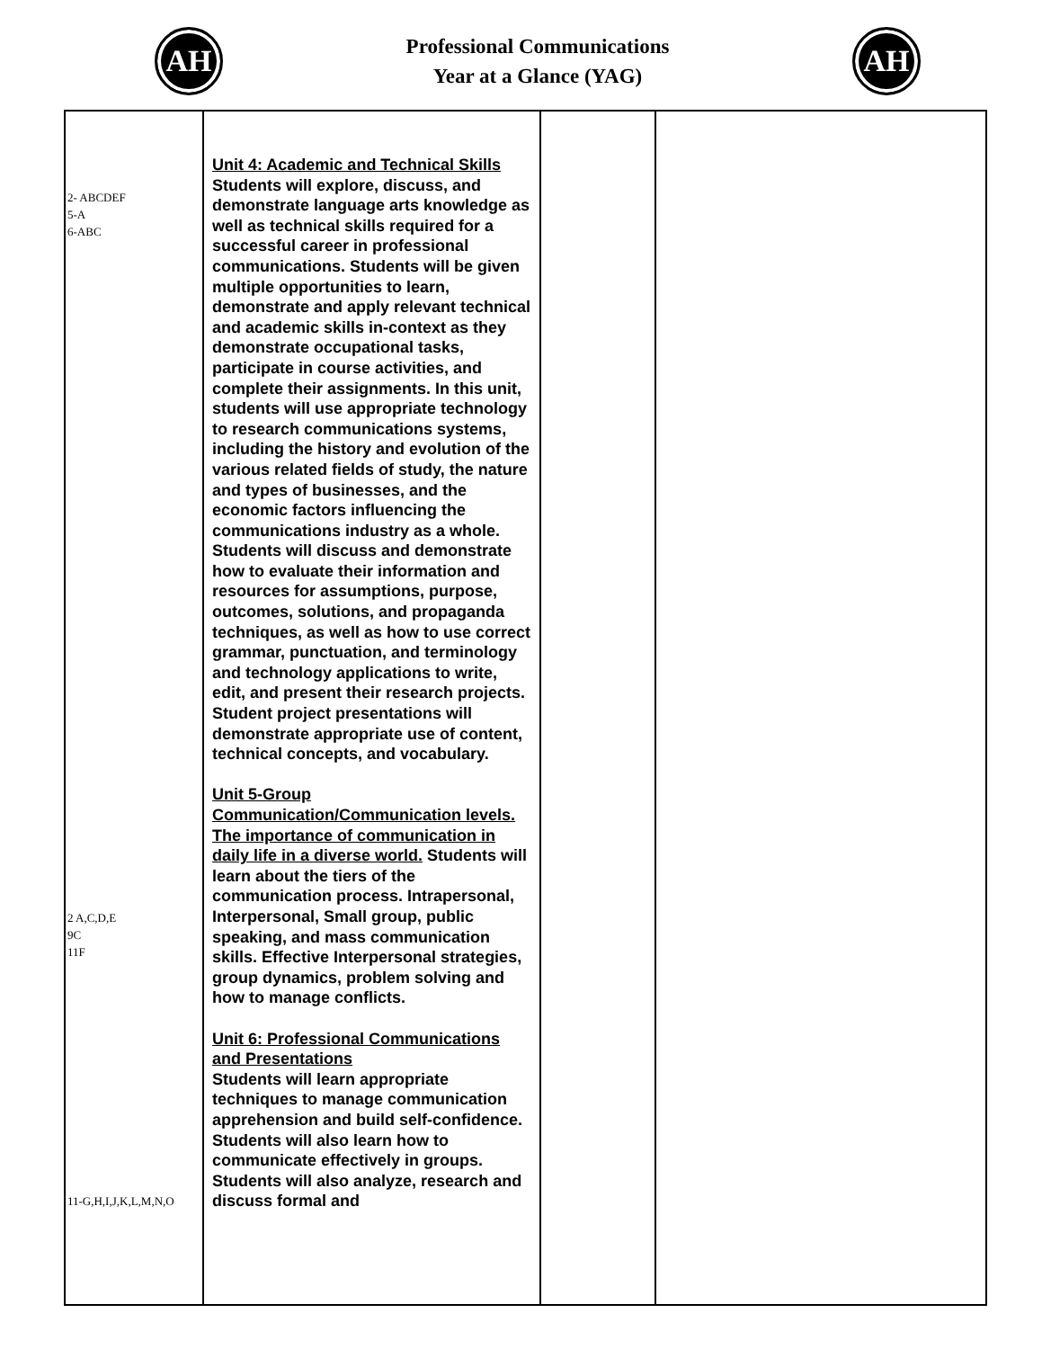AH
Professional Communications
Year at a Glance (YAG)
AH
| 2- ABCDEF 5-A 6-ABC 2 A,C,D,E 9C 11F 11-G,H,I,J,K,L,M,N,O | Unit 4: Academic and Technical Skills Students will explore, discuss, and demonstrate language arts knowledge as well as technical skills required for a successful career in professional communications. Students will be given multiple opportunities to learn, demonstrate and apply relevant technical and academic skills in-context as they demonstrate occupational tasks, participate in course activities, and complete their assignments. In this unit, students will use appropriate technology to research communications systems, including the history and evolution of the various related fields of study, the nature and types of businesses, and the economic factors influencing the communications industry as a whole. Students will discuss and demonstrate how to evaluate their information and resources for assumptions, purpose, outcomes, solutions, and propaganda techniques, as well as how to use correct grammar, punctuation, and terminology and technology applications to write, edit, and present their research projects. Student project presentations will demonstrate appropriate use of content, technical concepts, and vocabulary. Unit 5-Group Communication/Communication levels. The importance of communication in daily life in a diverse world. Students will learn about the tiers of the communication process. Intrapersonal, Interpersonal, Small group, public speaking, and mass communication skills. Effective Interpersonal strategies, group dynamics, problem solving and how to manage conflicts. Unit 6: Professional Communications and Presentations Students will learn appropriate techniques to manage communication apprehension and build self-confidence. Students will also learn how to communicate effectively in groups. Students will also analyze, research and discuss formal and | | |